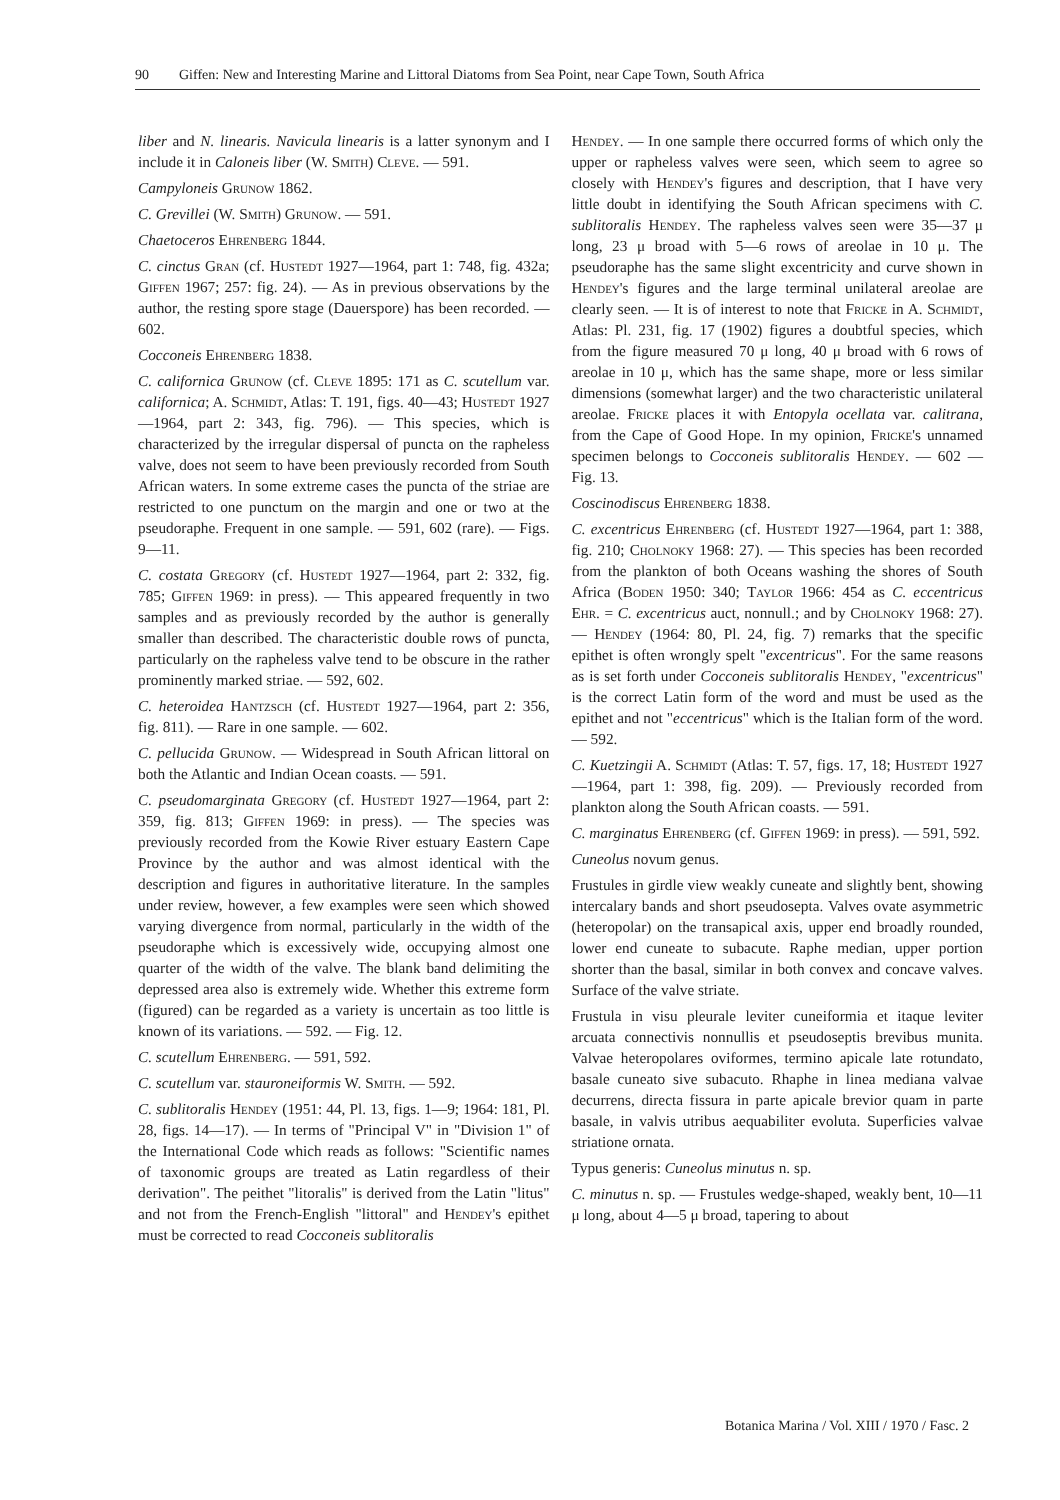90 Giffen: New and Interesting Marine and Littoral Diatoms from Sea Point, near Cape Town, South Africa
liber and N. linearis. Navicula linearis is a latter synonym and I include it in Caloneis liber (W. Smith) Cleve. — 591.
Campyloneis Grunow 1862.
C. Grevillei (W. Smith) Grunow. — 591.
Chaetoceros Ehrenberg 1844.
C. cinctus Gran (cf. Hustedt 1927—1964, part 1: 748, fig. 432a; Giffen 1967; 257: fig. 24). — As in previous observations by the author, the resting spore stage (Dauerspore) has been recorded. — 602.
Cocconeis Ehrenberg 1838.
C. californica Grunow (cf. Cleve 1895: 171 as C. scutellum var. californica; A. Schmidt, Atlas: T. 191, figs. 40—43; Hustedt 1927—1964, part 2: 343, fig. 796). — This species, which is characterized by the irregular dispersal of puncta on the rapheless valve, does not seem to have been previously recorded from South African waters. In some extreme cases the puncta of the striae are restricted to one punctum on the margin and one or two at the pseudoraphe. Frequent in one sample. — 591, 602 (rare). — Figs. 9—11.
C. costata Gregory (cf. Hustedt 1927—1964, part 2: 332, fig. 785; Giffen 1969: in press). — This appeared frequently in two samples and as previously recorded by the author is generally smaller than described. The characteristic double rows of puncta, particularly on the rapheless valve tend to be obscure in the rather prominently marked striae. — 592, 602.
C. heteroidea Hantzsch (cf. Hustedt 1927—1964, part 2: 356, fig. 811). — Rare in one sample. — 602.
C. pellucida Grunow. — Widespread in South African littoral on both the Atlantic and Indian Ocean coasts. — 591.
C. pseudomarginata Gregory (cf. Hustedt 1927—1964, part 2: 359, fig. 813; Giffen 1969: in press). — The species was previously recorded from the Kowie River estuary Eastern Cape Province by the author and was almost identical with the description and figures in authoritative literature. In the samples under review, however, a few examples were seen which showed varying divergence from normal, particularly in the width of the pseudoraphe which is excessively wide, occupying almost one quarter of the width of the valve. The blank band delimiting the depressed area also is extremely wide. Whether this extreme form (figured) can be regarded as a variety is uncertain as too little is known of its variations. — 592. — Fig. 12.
C. scutellum Ehrenberg. — 591, 592.
C. scutellum var. stauroneiformis W. Smith. — 592.
C. sublitoralis Hendey (1951: 44, Pl. 13, figs. 1—9; 1964: 181, Pl. 28, figs. 14—17). — In terms of "Principal V" in "Division 1" of the International Code which reads as follows: "Scientific names of taxonomic groups are treated as Latin regardless of their derivation". The peithet "litoralis" is derived from the Latin "litus" and not from the French-English "littoral" and Hendey's epithet must be corrected to read Cocconeis sublitoralis
Hendey. — In one sample there occurred forms of which only the upper or rapheless valves were seen, which seem to agree so closely with Hendey's figures and description, that I have very little doubt in identifying the South African specimens with C. sublitoralis Hendey. The rapheless valves seen were 35—37 μ long, 23 μ broad with 5—6 rows of areolae in 10 μ. The pseudoraphe has the same slight excentricity and curve shown in Hendey's figures and the large terminal unilateral areolae are clearly seen. — It is of interest to note that Fricke in A. Schmidt, Atlas: Pl. 231, fig. 17 (1902) figures a doubtful species, which from the figure measured 70 μ long, 40 μ broad with 6 rows of areolae in 10 μ, which has the same shape, more or less similar dimensions (somewhat larger) and the two characteristic unilateral areolae. Fricke places it with Entopyla ocellata var. calitrana, from the Cape of Good Hope. In my opinion, Fricke's unnamed specimen belongs to Cocconeis sublitoralis Hendey. — 602 — Fig. 13.
Coscinodiscus Ehrenberg 1838.
C. excentricus Ehrenberg (cf. Hustedt 1927—1964, part 1: 388, fig. 210; Cholnoky 1968: 27). — This species has been recorded from the plankton of both Oceans washing the shores of South Africa (Boden 1950: 340; Taylor 1966: 454 as C. eccentricus Ehr. = C. excentricus auct, nonnull.; and by Cholnoky 1968: 27). — Hendey (1964: 80, Pl. 24, fig. 7) remarks that the specific epithet is often wrongly spelt "excentricus". For the same reasons as is set forth under Cocconeis sublitoralis Hendey, "excentricus" is the correct Latin form of the word and must be used as the epithet and not "eccentricus" which is the Italian form of the word. — 592.
C. Kuetzingii A. Schmidt (Atlas: T. 57, figs. 17, 18; Hustedt 1927—1964, part 1: 398, fig. 209). — Previously recorded from plankton along the South African coasts. — 591.
C. marginatus Ehrenberg (cf. Giffen 1969: in press). — 591, 592.
Cuneolus novum genus.
Frustules in girdle view weakly cuneate and slightly bent, showing intercalary bands and short pseudosepta. Valves ovate asymmetric (heteropolar) on the transapical axis, upper end broadly rounded, lower end cuneate to subacute. Raphe median, upper portion shorter than the basal, similar in both convex and concave valves. Surface of the valve striate.
Frustula in visu pleurale leviter cuneiformia et itaque leviter arcuata connectivis nonnullis et pseudoseptis brevibus munita. Valvae heteropolares oviformes, termino apicale late rotundato, basale cuneato sive subacuto. Rhaphe in linea mediana valvae decurrens, directa fissura in parte apicale brevior quam in parte basale, in valvis utribus aequabiliter evoluta. Superficies valvae striatione ornata.
Typus generis: Cuneolus minutus n. sp.
C. minutus n. sp. — Frustules wedge-shaped, weakly bent, 10—11 μ long, about 4—5 μ broad, tapering to about
Botanica Marina / Vol. XIII / 1970 / Fasc. 2